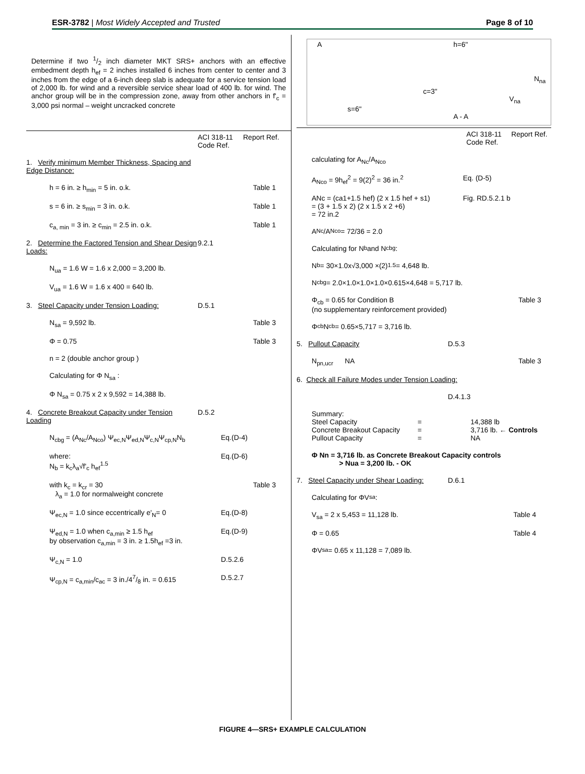ESR-3782 | Most Widely Accepted and Trusted
Page 8 of 10
Determine if two 1/2 inch diameter MKT SRS+ anchors with an effective embedment depth h<sub>ef</sub> = 2 inches installed 6 inches from center to center and 3 inches from the edge of a 6-inch deep slab is adequate for a service tension load of 2,000 lb. for wind and a reversible service shear load of 400 lb. for wind. The anchor group will be in the compression zone, away from other anchors in f'<sub>c</sub> = 3,000 psi normal – weight uncracked concrete
ACI 318-11 Code Ref.
Report Ref.
1. Verify minimum Member Thickness, Spacing and Edge Distance:
h = 6 in. ≥ h<sub>min</sub> = 5 in. o.k. Table 1
s = 6 in. ≥ s<sub>min</sub> = 3 in. o.k. Table 1
c<sub>a, min</sub> = 3 in. ≥ c<sub>min</sub> = 2.5 in. o.k. Table 1
2. Determine the Factored Tension and Shear Design Loads:
9.2.1
N<sub>ua</sub> = 1.6 W = 1.6 x 2,000 = 3,200 lb.
V<sub>ua</sub> = 1.6 W = 1.6 x 400 = 640 lb.
3. Steel Capacity under Tension Loading:
D.5.1
N<sub>sa</sub> = 9,592 lb. Table 3
Φ = 0.75 Table 3
n = 2 (double anchor group )
Calculating for Φ N<sub>sa</sub> :
Φ N<sub>sa</sub> = 0.75 x 2 x 9,592 = 14,388 lb.
4. Concrete Breakout Capacity under Tension Loading
D.5.2
N<sub>cbg</sub> = (A<sub>Nc</sub>/A<sub>Nco</sub>) Ψ<sub>ec,N</sub>Ψ<sub>ed,N</sub>Ψ<sub>c,N</sub>Ψ<sub>cp,N</sub>N<sub>b</sub> Eq.(D-4)
where:
N<sub>b</sub> = k<sub>c</sub>λ<sub>a</sub>√f'<sub>c</sub> h<sub>ef</sub><sup>1.5</sup>
Eq.(D-6)
with k<sub>c</sub> = k<sub>cr</sub> = 30
λ<sub>a</sub> = 1.0 for normalweight concrete
Table 3
Ψ<sub>ec,N</sub> = 1.0 since eccentrically e'<sub>N</sub>= 0 Eq.(D-8)
Ψ<sub>ed,N</sub> = 1.0 when c<sub>a,min</sub> ≥ 1.5 h<sub>ef</sub>
by observation c<sub>a,min</sub> = 3 in. ≥ 1.5h<sub>ef</sub> =3 in.
Eq.(D-9)
Ψ<sub>c,N</sub> = 1.0 D.5.2.6
Ψ<sub>cp,N</sub> = c<sub>a,min</sub>/c<sub>ac</sub> = 3 in./47/8 in. = 0.615
D.5.2.7
A h=6"
c=3"
s=6"
N<sub>na</sub>
V<sub>na</sub>
A - A
ACI 318-11 Code Ref.
Report Ref.
calculating for A<sub>Nc</sub>/A<sub>Nco</sub>
A<sub>Nco</sub> = 9h<sub>ef</sub><sup>2</sup> = 9(2)<sup>2</sup> = 36 in.<sup>2</sup> Eq. (D-5)
ANc = (ca1+1.5 hef) (2 x 1.5 hef + s1)
= (3 + 1.5 x 2) (2 x 1.5 x 2 +6)
= 72 in.2
Fig. RD.5.2.1 b
A<sub>Nc</sub>/A<sub>Nco</sub> = 72/36 = 2.0
Calculating for N<sub>b</sub> and N<sub>cbg</sub>:
N<sub>b</sub> = 30×1.0x√3,000 ×(2)<sup>1.5</sup> = 4,648 lb.
N<sub>cbg</sub> = 2.0×1.0×1.0×1.0×0.615×4,648 = 5,717 lb.
Φ<sub>cb</sub> = 0.65 for Condition B
(no supplementary reinforcement provided)
Table 3
Φ<sub>cb</sub>N<sub>cb</sub> = 0.65×5,717 = 3,716 lb.
5. Pullout Capacity D.5.3
N<sub>pn,ucr</sub> NA Table 3
6. Check all Failure Modes under Tension Loading:
D.4.1.3
Summary:
Steel Capacity = 14,388 lb
Concrete Breakout Capacity = 3,716 lb. ← Controls
Pullout Capacity = NA
Φ Nn = 3,716 lb. as Concrete Breakout Capacity controls
> Nua = 3,200 lb. - OK
7. Steel Capacity under Shear Loading:
D.6.1
Calculating for ΦV<sub>sa</sub>:
V<sub>sa</sub> = 2 x 5,453 = 11,128 lb. Table 4
Φ = 0.65 Table 4
ΦV<sub>sa</sub> = 0.65 x 11,128 = 7,089 lb.
FIGURE 4—SRS+ EXAMPLE CALCULATION